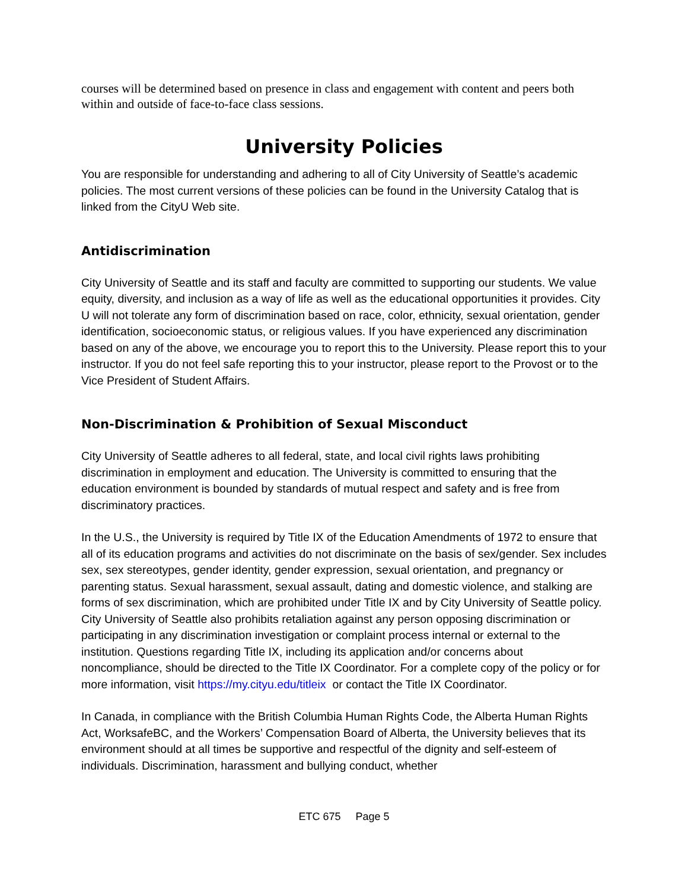courses will be determined based on presence in class and engagement with content and peers both within and outside of face-to-face class sessions.
University Policies
You are responsible for understanding and adhering to all of City University of Seattle’s academic policies. The most current versions of these policies can be found in the University Catalog that is linked from the CityU Web site.
Antidiscrimination
City University of Seattle and its staff and faculty are committed to supporting our students. We value equity, diversity, and inclusion as a way of life as well as the educational opportunities it provides. City U will not tolerate any form of discrimination based on race, color, ethnicity, sexual orientation, gender identification, socioeconomic status, or religious values. If you have experienced any discrimination based on any of the above, we encourage you to report this to the University. Please report this to your instructor. If you do not feel safe reporting this to your instructor, please report to the Provost or to the Vice President of Student Affairs.
Non-Discrimination & Prohibition of Sexual Misconduct
City University of Seattle adheres to all federal, state, and local civil rights laws prohibiting discrimination in employment and education. The University is committed to ensuring that the education environment is bounded by standards of mutual respect and safety and is free from discriminatory practices.
In the U.S., the University is required by Title IX of the Education Amendments of 1972 to ensure that all of its education programs and activities do not discriminate on the basis of sex/gender. Sex includes sex, sex stereotypes, gender identity, gender expression, sexual orientation, and pregnancy or parenting status. Sexual harassment, sexual assault, dating and domestic violence, and stalking are forms of sex discrimination, which are prohibited under Title IX and by City University of Seattle policy. City University of Seattle also prohibits retaliation against any person opposing discrimination or participating in any discrimination investigation or complaint process internal or external to the institution. Questions regarding Title IX, including its application and/or concerns about noncompliance, should be directed to the Title IX Coordinator. For a complete copy of the policy or for more information, visit https://my.cityu.edu/titleix or contact the Title IX Coordinator.
In Canada, in compliance with the British Columbia Human Rights Code, the Alberta Human Rights Act, WorksafeBC, and the Workers’ Compensation Board of Alberta, the University believes that its environment should at all times be supportive and respectful of the dignity and self-esteem of individuals. Discrimination, harassment and bullying conduct, whether
ETC 675 Page 5